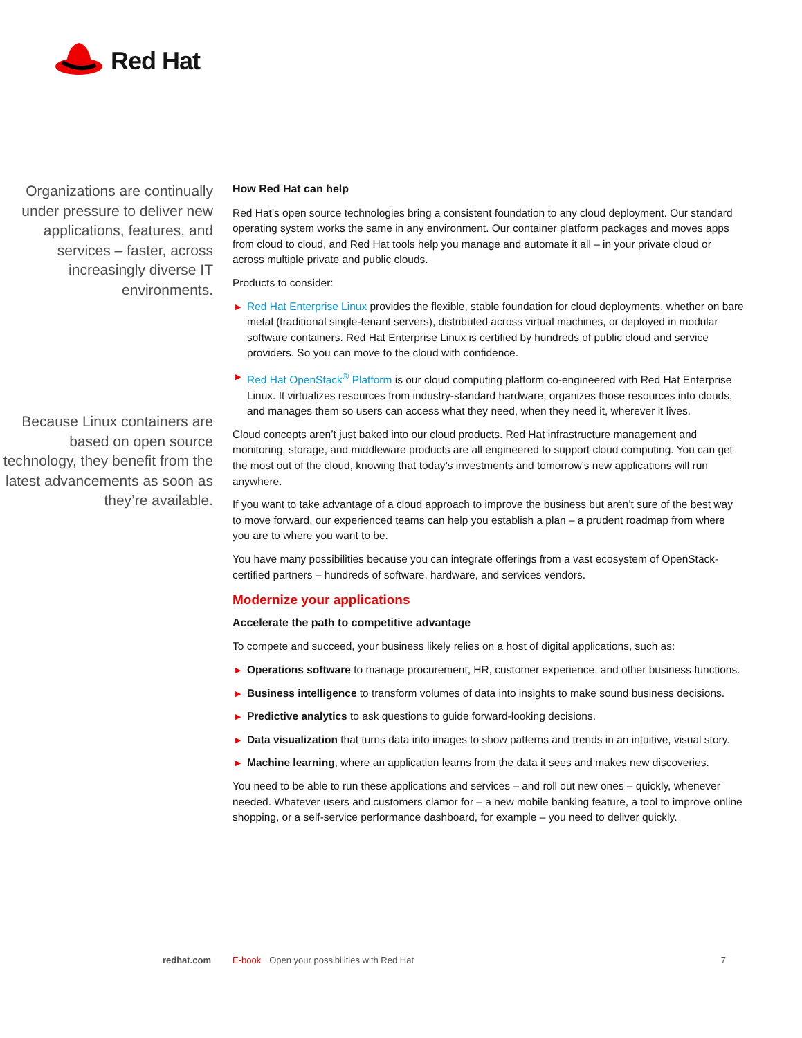Red Hat
Organizations are continually under pressure to deliver new applications, features, and services – faster, across increasingly diverse IT environments.
Because Linux containers are based on open source technology, they benefit from the latest advancements as soon as they’re available.
How Red Hat can help
Red Hat’s open source technologies bring a consistent foundation to any cloud deployment. Our standard operating system works the same in any environment. Our container platform packages and moves apps from cloud to cloud, and Red Hat tools help you manage and automate it all – in your private cloud or across multiple private and public clouds.
Products to consider:
▶ Red Hat Enterprise Linux provides the flexible, stable foundation for cloud deployments, whether on bare metal (traditional single-tenant servers), distributed across virtual machines, or deployed in modular software containers. Red Hat Enterprise Linux is certified by hundreds of public cloud and service providers. So you can move to the cloud with confidence.
▶ Red Hat OpenStack<sup>®</sup> Platform is our cloud computing platform co-engineered with Red Hat Enterprise Linux. It virtualizes resources from industry-standard hardware, organizes those resources into clouds, and manages them so users can access what they need, when they need it, wherever it lives.
Cloud concepts aren’t just baked into our cloud products. Red Hat infrastructure management and monitoring, storage, and middleware products are all engineered to support cloud computing. You can get the most out of the cloud, knowing that today’s investments and tomorrow’s new applications will run anywhere.
If you want to take advantage of a cloud approach to improve the business but aren’t sure of the best way to move forward, our experienced teams can help you establish a plan – a prudent roadmap from where you are to where you want to be.
You have many possibilities because you can integrate offerings from a vast ecosystem of OpenStack-certified partners – hundreds of software, hardware, and services vendors.
Modernize your applications
Accelerate the path to competitive advantage
To compete and succeed, your business likely relies on a host of digital applications, such as:
▶ Operations software to manage procurement, HR, customer experience, and other business functions.
▶ Business intelligence to transform volumes of data into insights to make sound business decisions.
▶ Predictive analytics to ask questions to guide forward-looking decisions.
▶ Data visualization that turns data into images to show patterns and trends in an intuitive, visual story.
▶ Machine learning, where an application learns from the data it sees and makes new discoveries.
You need to be able to run these applications and services – and roll out new ones – quickly, whenever needed. Whatever users and customers clamor for – a new mobile banking feature, a tool to improve online shopping, or a self-service performance dashboard, for example – you need to deliver quickly.
redhat.com E-book Open your possibilities with Red Hat 7